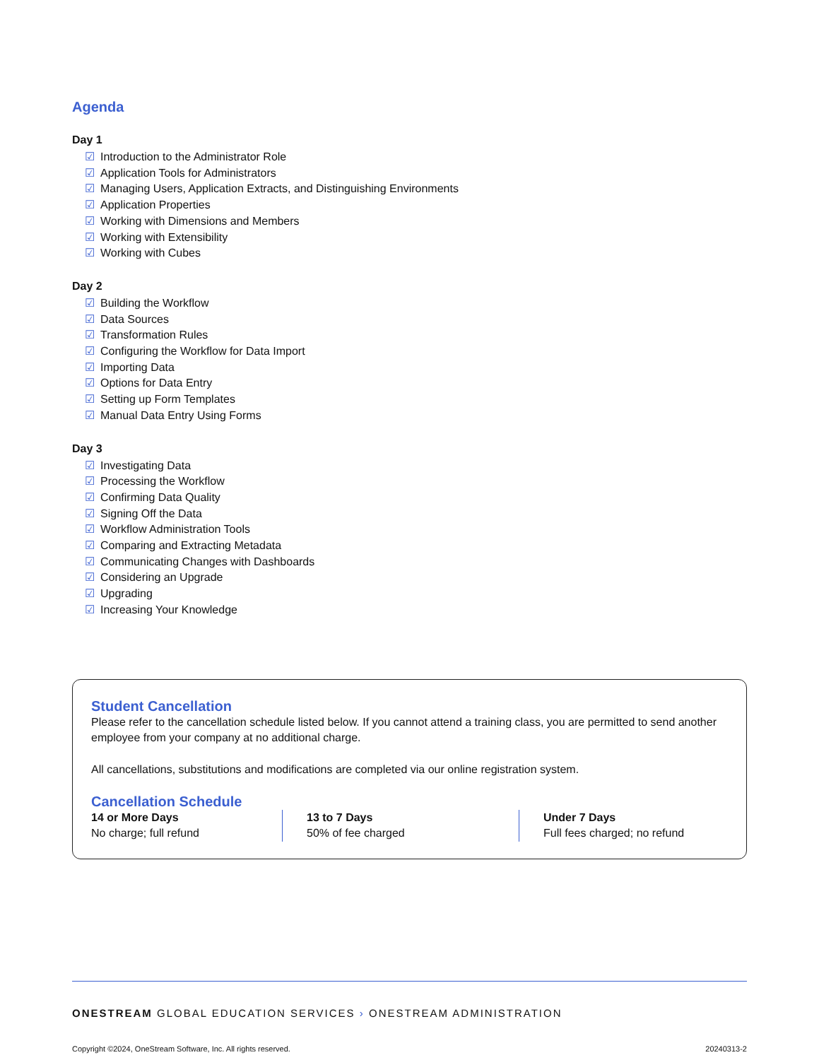Agenda
Day 1
☑ Introduction to the Administrator Role
☑ Application Tools for Administrators
☑ Managing Users, Application Extracts, and Distinguishing Environments
☑ Application Properties
☑ Working with Dimensions and Members
☑ Working with Extensibility
☑ Working with Cubes
Day 2
☑ Building the Workflow
☑ Data Sources
☑ Transformation Rules
☑ Configuring the Workflow for Data Import
☑ Importing Data
☑ Options for Data Entry
☑ Setting up Form Templates
☑ Manual Data Entry Using Forms
Day 3
☑ Investigating Data
☑ Processing the Workflow
☑ Confirming Data Quality
☑ Signing Off the Data
☑ Workflow Administration Tools
☑ Comparing and Extracting Metadata
☑ Communicating Changes with Dashboards
☑ Considering an Upgrade
☑ Upgrading
☑ Increasing Your Knowledge
Student Cancellation
Please refer to the cancellation schedule listed below. If you cannot attend a training class, you are permitted to send another employee from your company at no additional charge.
All cancellations, substitutions and modifications are completed via our online registration system.
Cancellation Schedule
14 or More Days
No charge; full refund
13 to 7 Days
50% of fee charged
Under 7 Days
Full fees charged; no refund
ONESTREAM GLOBAL EDUCATION SERVICES › ONESTREAM ADMINISTRATION
Copyright ©2024, OneStream Software, Inc. All rights reserved. 20240313-2